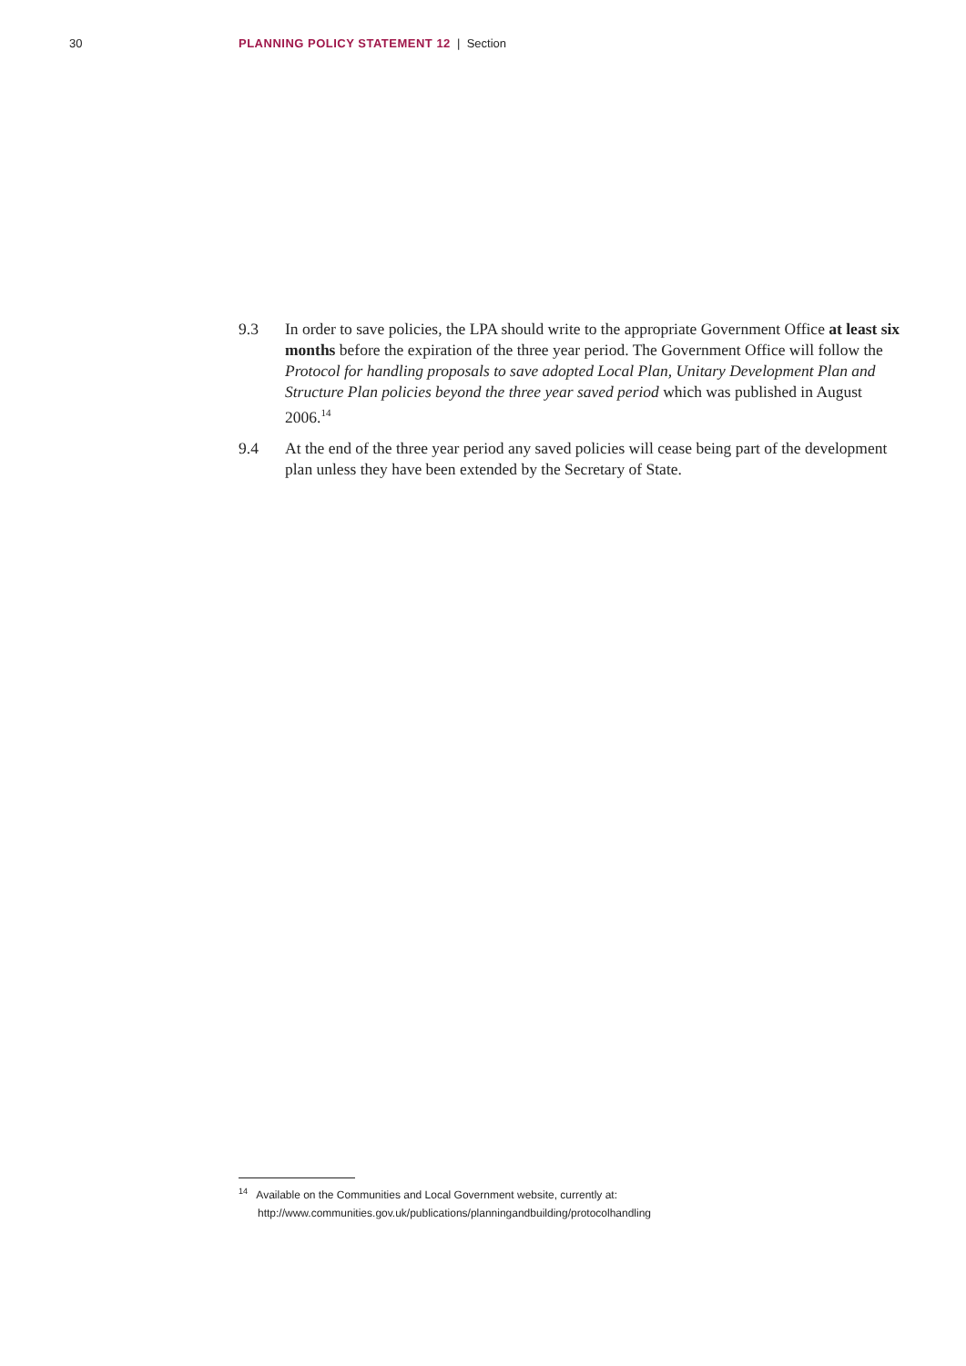30 PLANNING POLICY STATEMENT 12 | Section
9.3 In order to save policies, the LPA should write to the appropriate Government Office at least six months before the expiration of the three year period. The Government Office will follow the Protocol for handling proposals to save adopted Local Plan, Unitary Development Plan and Structure Plan policies beyond the three year saved period which was published in August 2006.<sup>14</sup>
9.4 At the end of the three year period any saved policies will cease being part of the development plan unless they have been extended by the Secretary of State.
<sup>14</sup> Available on the Communities and Local Government website, currently at:
http://www.communities.gov.uk/publications/planningandbuilding/protocolhandling